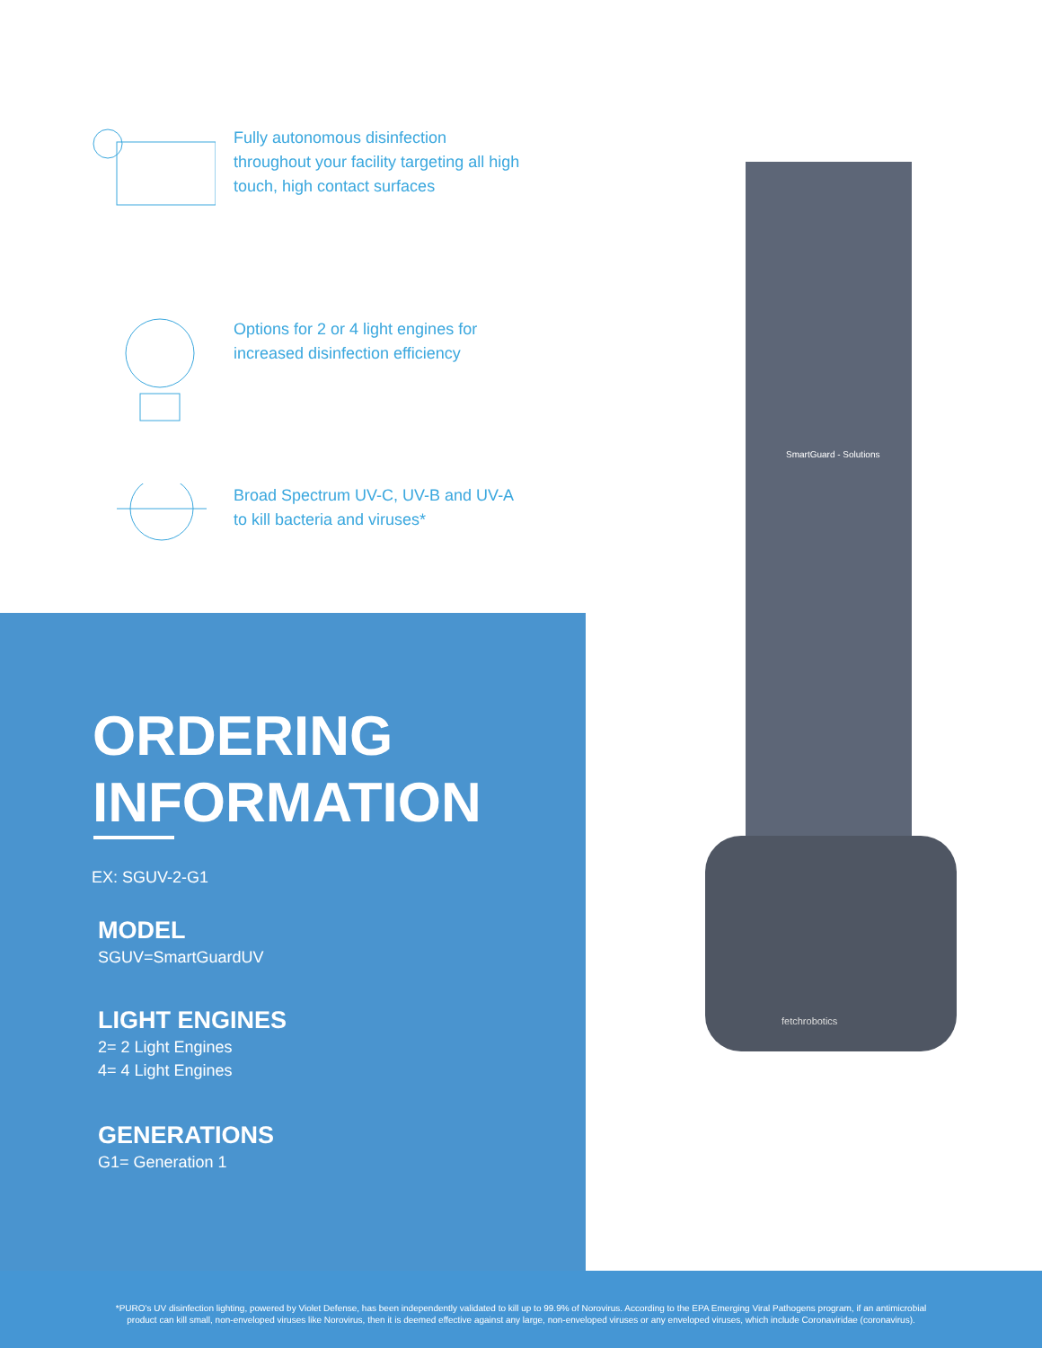Fully autonomous disinfection throughout your facility targeting all high touch, high contact surfaces
Options for 2 or 4 light engines for increased disinfection efficiency
Broad Spectrum UV-C, UV-B and UV-A to kill bacteria and viruses*
ORDERING
INFORMATION
EX: SGUV-2-G1
MODEL
SGUV=SmartGuardUV
LIGHT ENGINES
2= 2 Light Engines
4= 4 Light Engines
GENERATIONS
G1= Generation 1
SmartGuard - Solutions
fetchrobotics
*PURO's UV disinfection lighting, powered by Violet Defense, has been independently validated to kill up to 99.9% of Norovirus. According to the EPA Emerging Viral Pathogens program, if an antimicrobial
product can kill small, non-enveloped viruses like Norovirus, then it is deemed effective against any large, non-enveloped viruses or any enveloped viruses, which include Coronaviridae (coronavirus).